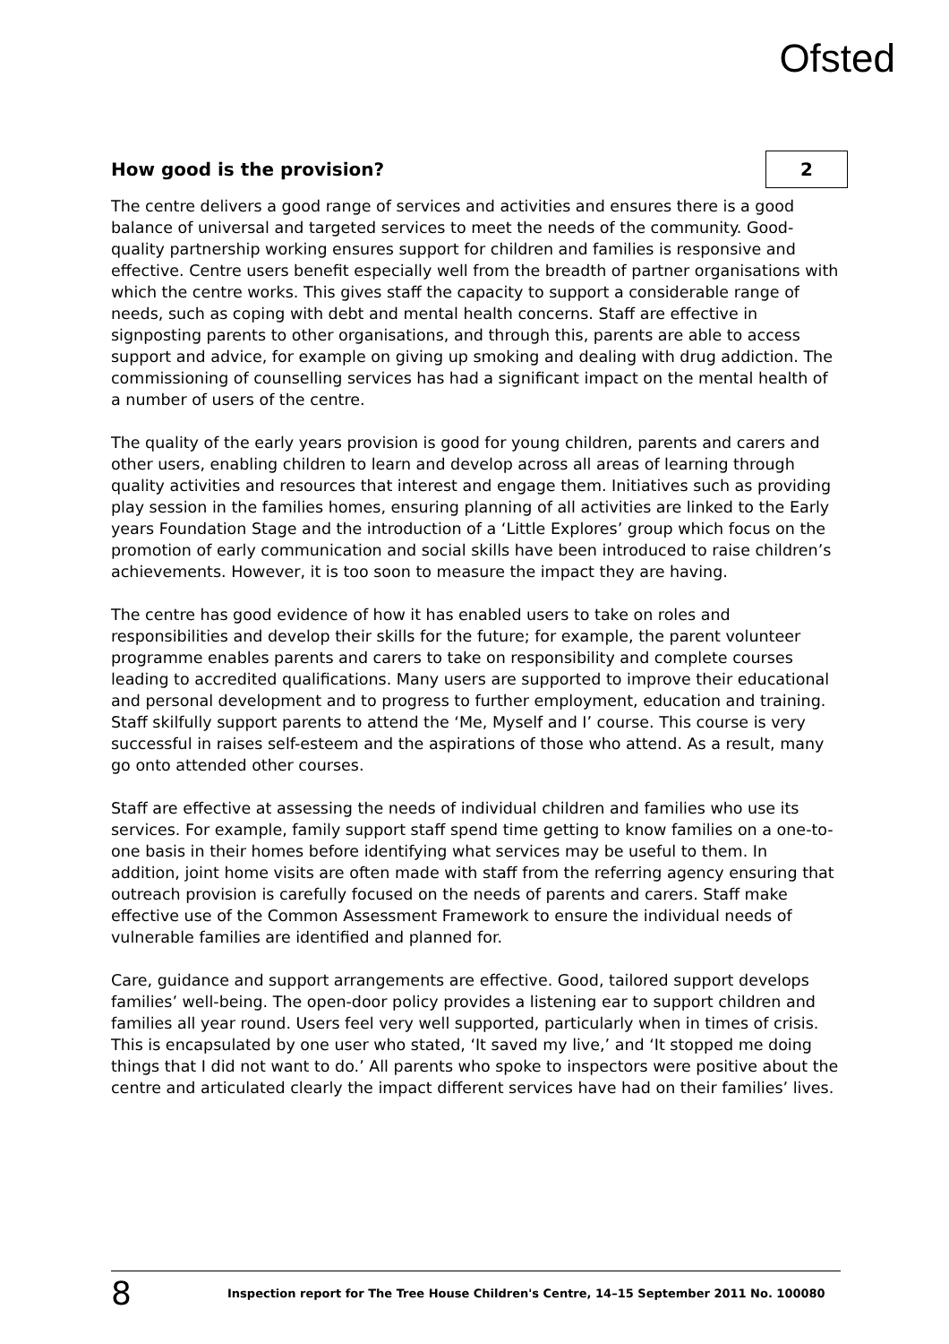Ofsted
How good is the provision? 2
The centre delivers a good range of services and activities and ensures there is a good balance of universal and targeted services to meet the needs of the community. Good-quality partnership working ensures support for children and families is responsive and effective. Centre users benefit especially well from the breadth of partner organisations with which the centre works. This gives staff the capacity to support a considerable range of needs, such as coping with debt and mental health concerns. Staff are effective in signposting parents to other organisations, and through this, parents are able to access support and advice, for example on giving up smoking and dealing with drug addiction. The commissioning of counselling services has had a significant impact on the mental health of a number of users of the centre.
The quality of the early years provision is good for young children, parents and carers and other users, enabling children to learn and develop across all areas of learning through quality activities and resources that interest and engage them. Initiatives such as providing play session in the families homes, ensuring planning of all activities are linked to the Early years Foundation Stage and the introduction of a ‘Little Explores’ group which focus on the promotion of early communication and social skills have been introduced to raise children’s achievements. However, it is too soon to measure the impact they are having.
The centre has good evidence of how it has enabled users to take on roles and responsibilities and develop their skills for the future; for example, the parent volunteer programme enables parents and carers to take on responsibility and complete courses leading to accredited qualifications. Many users are supported to improve their educational and personal development and to progress to further employment, education and training. Staff skilfully support parents to attend the ‘Me, Myself and I’ course. This course is very successful in raises self-esteem and the aspirations of those who attend. As a result, many go onto attended other courses.
Staff are effective at assessing the needs of individual children and families who use its services. For example, family support staff spend time getting to know families on a one-to-one basis in their homes before identifying what services may be useful to them. In addition, joint home visits are often made with staff from the referring agency ensuring that outreach provision is carefully focused on the needs of parents and carers. Staff make effective use of the Common Assessment Framework to ensure the individual needs of vulnerable families are identified and planned for.
Care, guidance and support arrangements are effective. Good, tailored support develops families’ well-being. The open-door policy provides a listening ear to support children and families all year round. Users feel very well supported, particularly when in times of crisis. This is encapsulated by one user who stated, ‘It saved my live,’ and ‘It stopped me doing things that I did not want to do.’ All parents who spoke to inspectors were positive about the centre and articulated clearly the impact different services have had on their families’ lives.
8 Inspection report for The Tree House Children's Centre, 14–15 September 2011 No. 100080